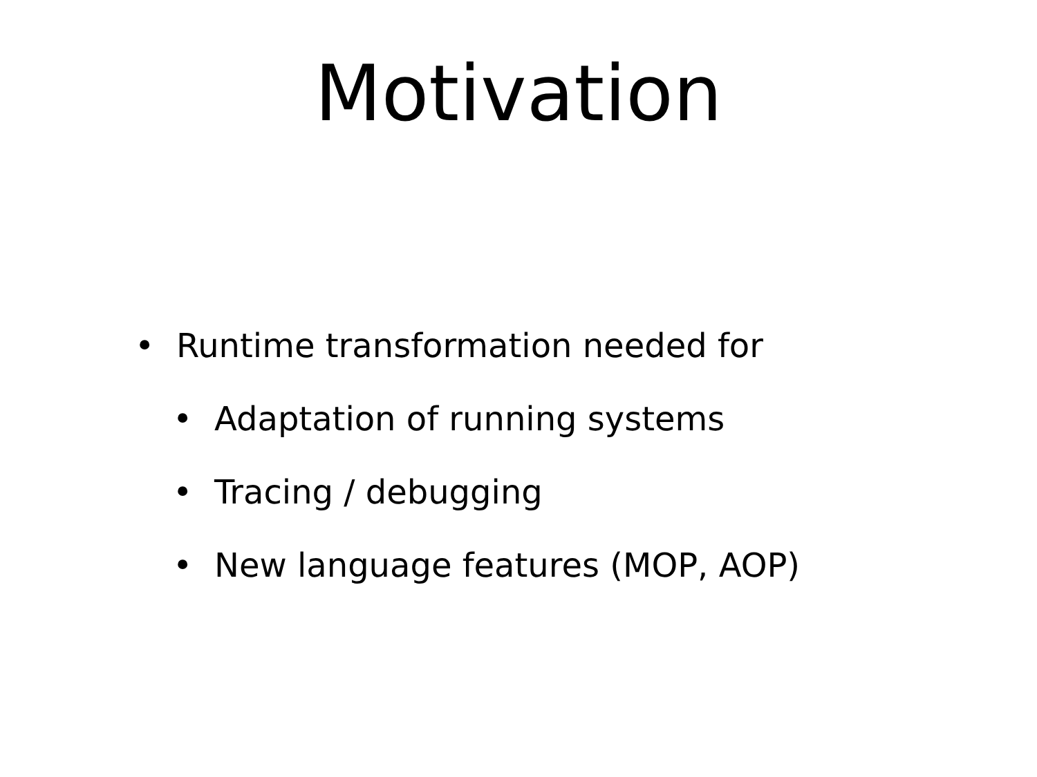Motivation
• Runtime transformation needed for
• Adaptation of running systems
• Tracing / debugging
• New language features (MOP, AOP)